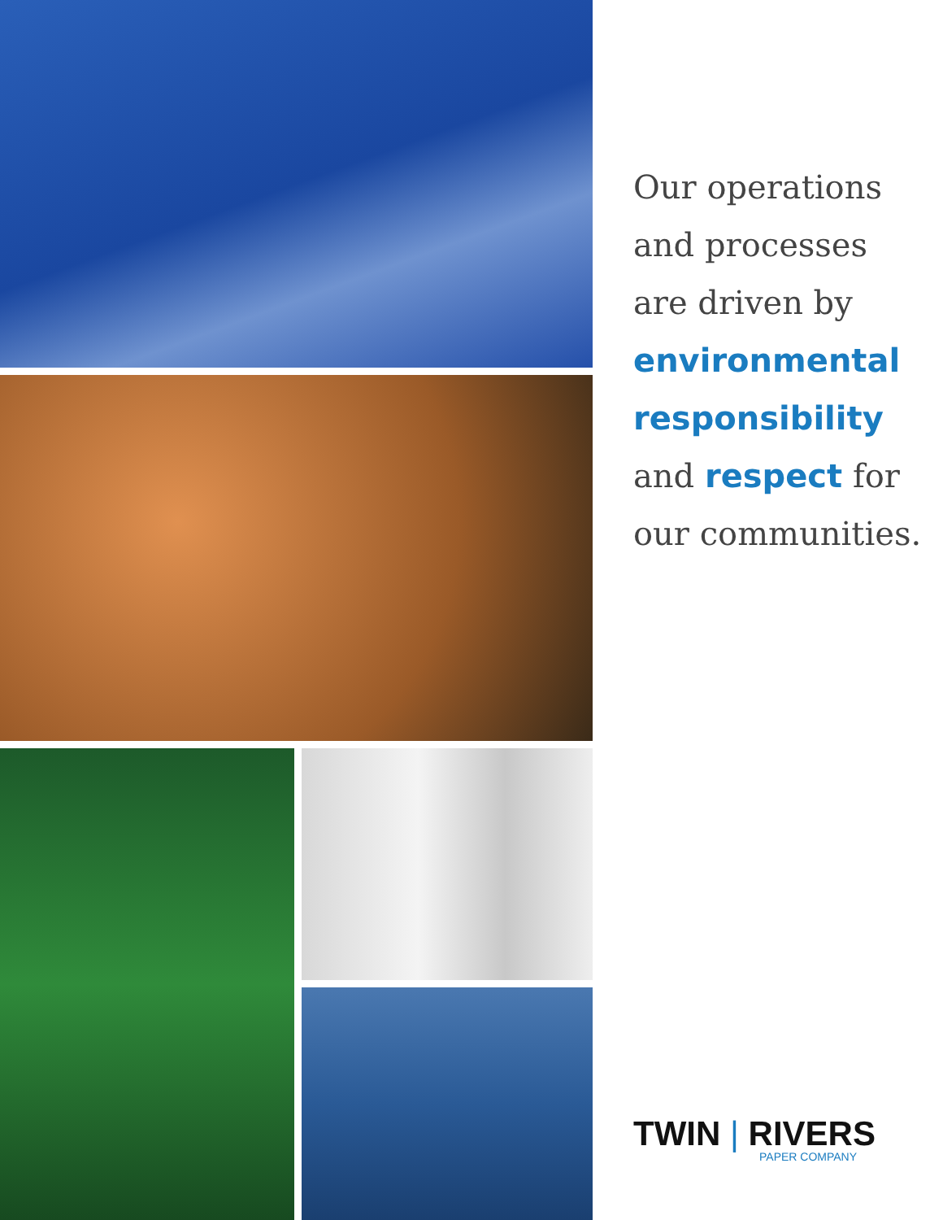Our operations
and processes
are driven by
environmental
responsibility
and respect for
our communities.
TWIN | RIVERS
PAPER COMPANY